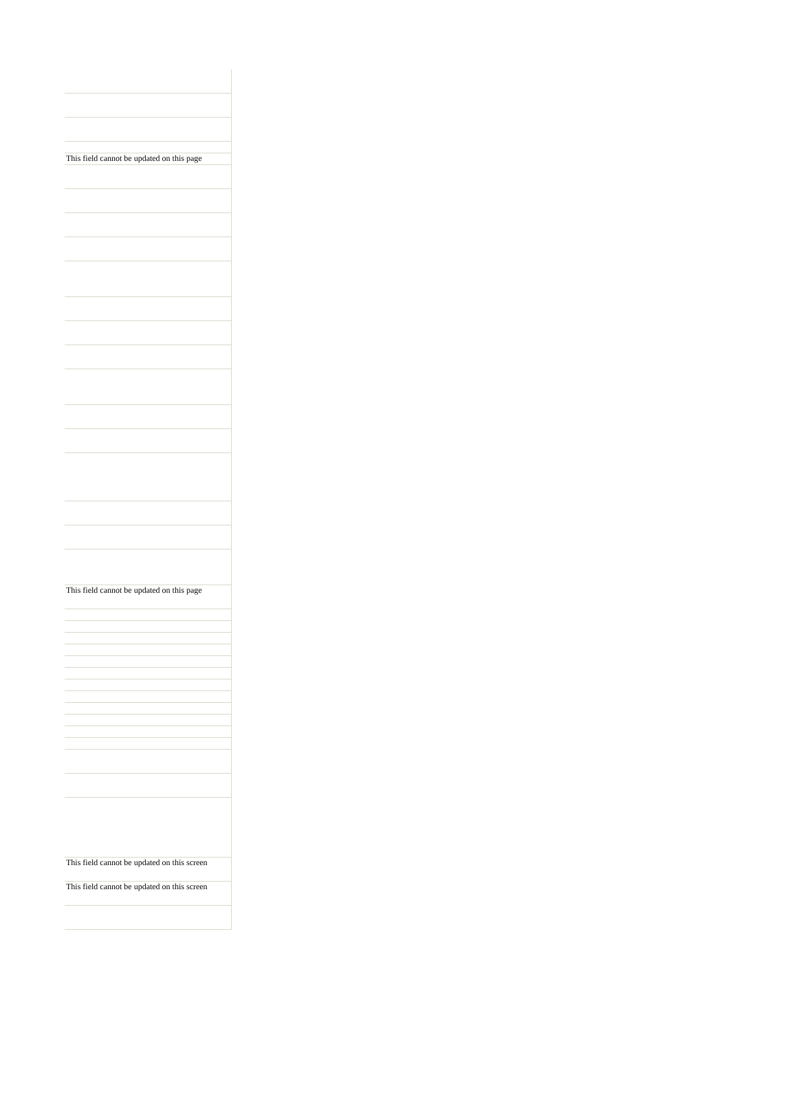| This field cannot be updated on this page |
| This field cannot be updated on this page |
| This field cannot be updated on this screen |
| This field cannot be updated on this screen |